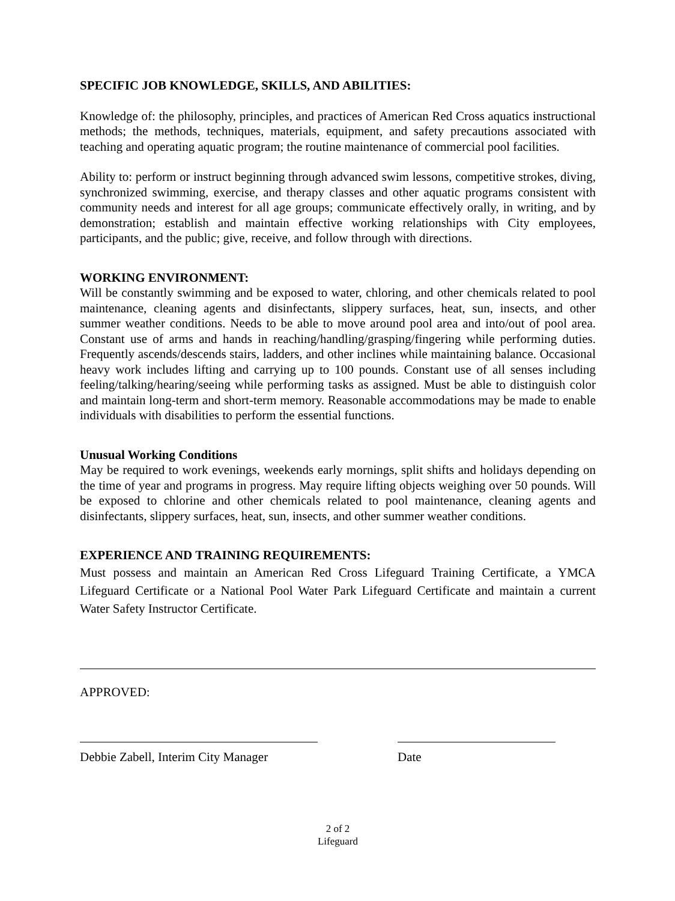SPECIFIC JOB KNOWLEDGE, SKILLS, AND ABILITIES:
Knowledge of: the philosophy, principles, and practices of American Red Cross aquatics instructional methods; the methods, techniques, materials, equipment, and safety precautions associated with teaching and operating aquatic program; the routine maintenance of commercial pool facilities.
Ability to: perform or instruct beginning through advanced swim lessons, competitive strokes, diving, synchronized swimming, exercise, and therapy classes and other aquatic programs consistent with community needs and interest for all age groups; communicate effectively orally, in writing, and by demonstration; establish and maintain effective working relationships with City employees, participants, and the public; give, receive, and follow through with directions.
WORKING ENVIRONMENT:
Will be constantly swimming and be exposed to water, chloring, and other chemicals related to pool maintenance, cleaning agents and disinfectants, slippery surfaces, heat, sun, insects, and other summer weather conditions. Needs to be able to move around pool area and into/out of pool area. Constant use of arms and hands in reaching/handling/grasping/fingering while performing duties. Frequently ascends/descends stairs, ladders, and other inclines while maintaining balance. Occasional heavy work includes lifting and carrying up to 100 pounds. Constant use of all senses including feeling/talking/hearing/seeing while performing tasks as assigned. Must be able to distinguish color and maintain long-term and short-term memory. Reasonable accommodations may be made to enable individuals with disabilities to perform the essential functions.
Unusual Working Conditions
May be required to work evenings, weekends early mornings, split shifts and holidays depending on the time of year and programs in progress. May require lifting objects weighing over 50 pounds. Will be exposed to chlorine and other chemicals related to pool maintenance, cleaning agents and disinfectants, slippery surfaces, heat, sun, insects, and other summer weather conditions.
EXPERIENCE AND TRAINING REQUIREMENTS:
Must possess and maintain an American Red Cross Lifeguard Training Certificate, a YMCA Lifeguard Certificate or a National Pool Water Park Lifeguard Certificate and maintain a current Water Safety Instructor Certificate.
APPROVED:
Debbie Zabell, Interim City Manager
Date
2 of 2
Lifeguard